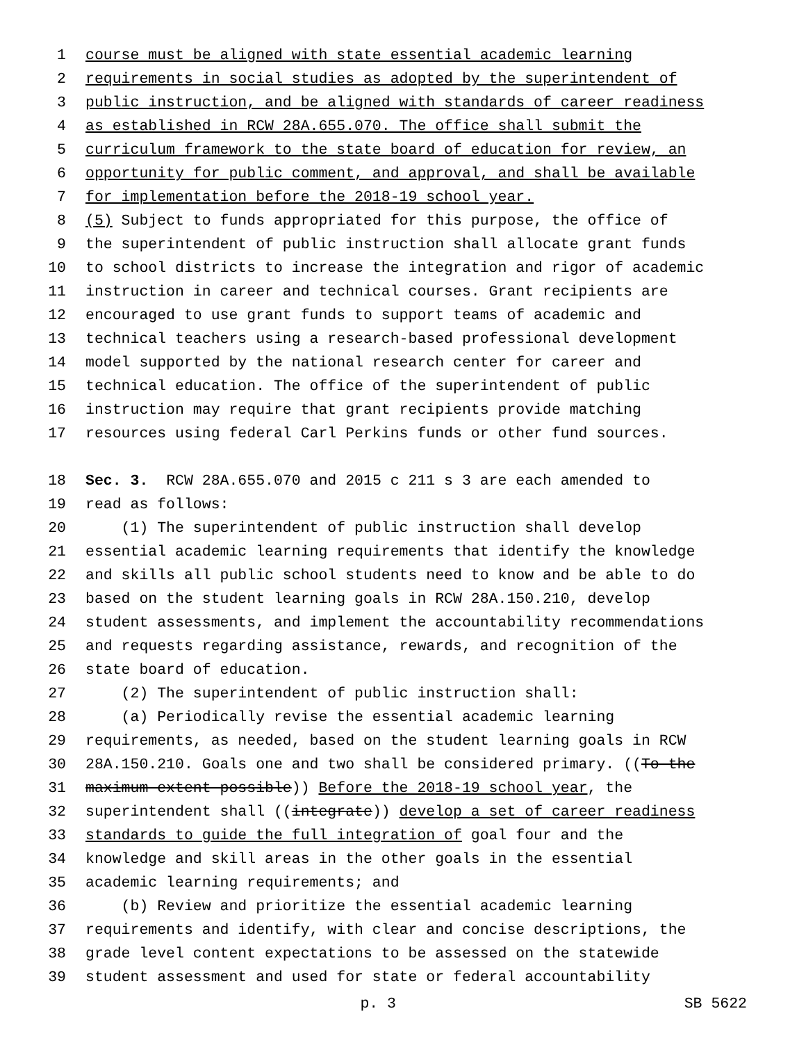1 course must be aligned with state essential academic learning
2 requirements in social studies as adopted by the superintendent of
3 public instruction, and be aligned with standards of career readiness
4 as established in RCW 28A.655.070. The office shall submit the
5 curriculum framework to the state board of education for review, an
6 opportunity for public comment, and approval, and shall be available
7 for implementation before the 2018-19 school year.
8 (5) Subject to funds appropriated for this purpose, the office of
9 the superintendent of public instruction shall allocate grant funds
10 to school districts to increase the integration and rigor of academic
11 instruction in career and technical courses. Grant recipients are
12 encouraged to use grant funds to support teams of academic and
13 technical teachers using a research-based professional development
14 model supported by the national research center for career and
15 technical education. The office of the superintendent of public
16 instruction may require that grant recipients provide matching
17 resources using federal Carl Perkins funds or other fund sources.
18 Sec. 3. RCW 28A.655.070 and 2015 c 211 s 3 are each amended to
19 read as follows:
20 (1) The superintendent of public instruction shall develop
21 essential academic learning requirements that identify the knowledge
22 and skills all public school students need to know and be able to do
23 based on the student learning goals in RCW 28A.150.210, develop
24 student assessments, and implement the accountability recommendations
25 and requests regarding assistance, rewards, and recognition of the
26 state board of education.
27 (2) The superintendent of public instruction shall:
28 (a) Periodically revise the essential academic learning
29 requirements, as needed, based on the student learning goals in RCW
30 28A.150.210. Goals one and two shall be considered primary. ((To the
31 maximum extent possible)) Before the 2018-19 school year, the
32 superintendent shall ((integrate)) develop a set of career readiness
33 standards to guide the full integration of goal four and the
34 knowledge and skill areas in the other goals in the essential
35 academic learning requirements; and
36 (b) Review and prioritize the essential academic learning
37 requirements and identify, with clear and concise descriptions, the
38 grade level content expectations to be assessed on the statewide
39 student assessment and used for state or federal accountability
p. 3 SB 5622